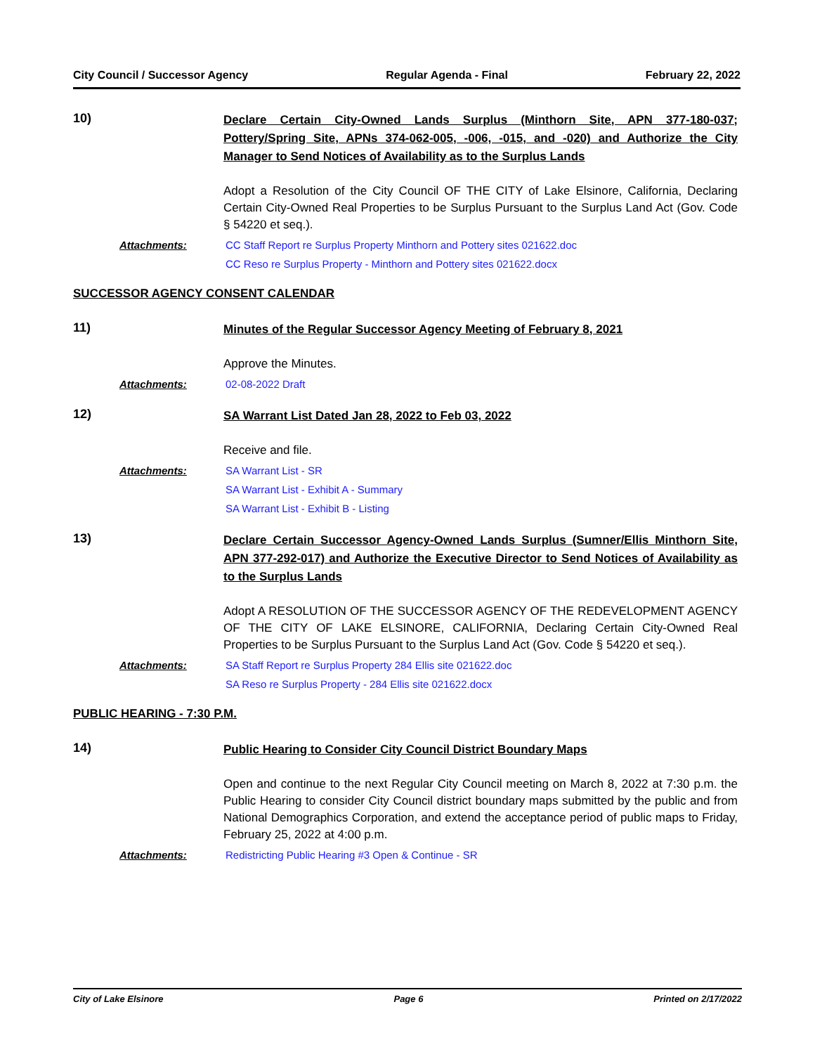City Council / Successor Agency Regular Agenda - Final February 22, 2022
10)
Declare Certain City-Owned Lands Surplus (Minthorn Site, APN 377-180-037; Pottery/Spring Site, APNs 374-062-005, -006, -015, and -020) and Authorize the City Manager to Send Notices of Availability as to the Surplus Lands
Adopt a Resolution of the City Council OF THE CITY of Lake Elsinore, California, Declaring Certain City-Owned Real Properties to be Surplus Pursuant to the Surplus Land Act (Gov. Code § 54220 et seq.).
Attachments: CC Staff Report re Surplus Property Minthorn and Pottery sites 021622.doc
CC Reso re Surplus Property - Minthorn and Pottery sites 021622.docx
SUCCESSOR AGENCY CONSENT CALENDAR
11)
Minutes of the Regular Successor Agency Meeting of February 8, 2021
Approve the Minutes.
Attachments: 02-08-2022 Draft
12)
SA Warrant List Dated Jan 28, 2022 to Feb 03, 2022
Receive and file.
Attachments: SA Warrant List - SR
SA Warrant List - Exhibit A - Summary
SA Warrant List - Exhibit B - Listing
13)
Declare Certain Successor Agency-Owned Lands Surplus (Sumner/Ellis Minthorn Site, APN 377-292-017) and Authorize the Executive Director to Send Notices of Availability as to the Surplus Lands
Adopt A RESOLUTION OF THE SUCCESSOR AGENCY OF THE REDEVELOPMENT AGENCY OF THE CITY OF LAKE ELSINORE, CALIFORNIA, Declaring Certain City-Owned Real Properties to be Surplus Pursuant to the Surplus Land Act (Gov. Code § 54220 et seq.).
Attachments: SA Staff Report re Surplus Property 284 Ellis site 021622.doc
SA Reso re Surplus Property - 284 Ellis site 021622.docx
PUBLIC HEARING - 7:30 P.M.
14)
Public Hearing to Consider City Council District Boundary Maps
Open and continue to the next Regular City Council meeting on March 8, 2022 at 7:30 p.m. the Public Hearing to consider City Council district boundary maps submitted by the public and from National Demographics Corporation, and extend the acceptance period of public maps to Friday, February 25, 2022 at 4:00 p.m.
Attachments: Redistricting Public Hearing #3 Open & Continue - SR
City of Lake Elsinore Page 6 Printed on 2/17/2022